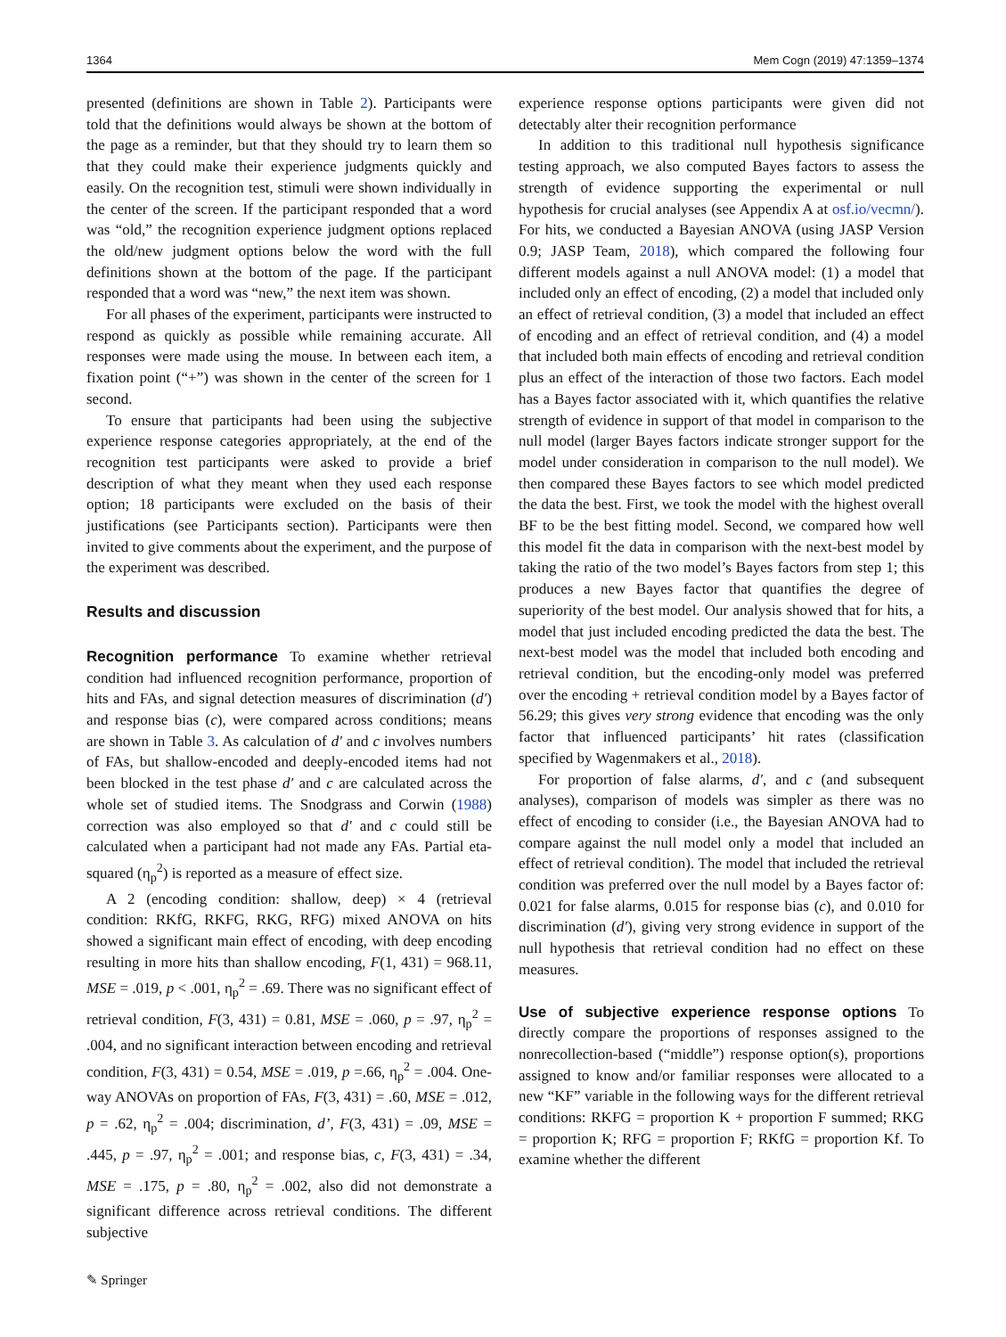1364 Mem Cogn (2019) 47:1359–1374
presented (definitions are shown in Table 2). Participants were told that the definitions would always be shown at the bottom of the page as a reminder, but that they should try to learn them so that they could make their experience judgments quickly and easily. On the recognition test, stimuli were shown individually in the center of the screen. If the participant responded that a word was “old,” the recognition experience judgment options replaced the old/new judgment options below the word with the full definitions shown at the bottom of the page. If the participant responded that a word was “new,” the next item was shown.
For all phases of the experiment, participants were instructed to respond as quickly as possible while remaining accurate. All responses were made using the mouse. In between each item, a fixation point (“+”) was shown in the center of the screen for 1 second.
To ensure that participants had been using the subjective experience response categories appropriately, at the end of the recognition test participants were asked to provide a brief description of what they meant when they used each response option; 18 participants were excluded on the basis of their justifications (see Participants section). Participants were then invited to give comments about the experiment, and the purpose of the experiment was described.
Results and discussion
Recognition performance To examine whether retrieval condition had influenced recognition performance, proportion of hits and FAs, and signal detection measures of discrimination (d′) and response bias (c), were compared across conditions; means are shown in Table 3. As calculation of d′ and c involves numbers of FAs, but shallow-encoded and deeply-encoded items had not been blocked in the test phase d′ and c are calculated across the whole set of studied items. The Snodgrass and Corwin (1988) correction was also employed so that d′ and c could still be calculated when a participant had not made any FAs. Partial eta-squared (η<sub>p</sub><sup>2</sup>) is reported as a measure of effect size.
A 2 (encoding condition: shallow, deep) × 4 (retrieval condition: RKfG, RKFG, RKG, RFG) mixed ANOVA on hits showed a significant main effect of encoding, with deep encoding resulting in more hits than shallow encoding, F(1, 431) = 968.11, MSE = .019, p < .001, η<sub>p</sub><sup>2</sup> = .69. There was no significant effect of retrieval condition, F(3, 431) = 0.81, MSE = .060, p = .97, η<sub>p</sub><sup>2</sup> = .004, and no significant interaction between encoding and retrieval condition, F(3, 431) = 0.54, MSE = .019, p =.66, η<sub>p</sub><sup>2</sup> = .004. One-way ANOVAs on proportion of FAs, F(3, 431) = .60, MSE = .012, p = .62, η<sub>p</sub><sup>2</sup> = .004; discrimination, d’, F(3, 431) = .09, MSE = .445, p = .97, η<sub>p</sub><sup>2</sup> = .001; and response bias, c, F(3, 431) = .34, MSE = .175, p = .80, η<sub>p</sub><sup>2</sup> = .002, also did not demonstrate a significant difference across retrieval conditions. The different subjective
✎ Springer
experience response options participants were given did not detectably alter their recognition performance
In addition to this traditional null hypothesis significance testing approach, we also computed Bayes factors to assess the strength of evidence supporting the experimental or null hypothesis for crucial analyses (see Appendix A at osf.io/vecmn/). For hits, we conducted a Bayesian ANOVA (using JASP Version 0.9; JASP Team, 2018), which compared the following four different models against a null ANOVA model: (1) a model that included only an effect of encoding, (2) a model that included only an effect of retrieval condition, (3) a model that included an effect of encoding and an effect of retrieval condition, and (4) a model that included both main effects of encoding and retrieval condition plus an effect of the interaction of those two factors. Each model has a Bayes factor associated with it, which quantifies the relative strength of evidence in support of that model in comparison to the null model (larger Bayes factors indicate stronger support for the model under consideration in comparison to the null model). We then compared these Bayes factors to see which model predicted the data the best. First, we took the model with the highest overall BF to be the best fitting model. Second, we compared how well this model fit the data in comparison with the next-best model by taking the ratio of the two model’s Bayes factors from step 1; this produces a new Bayes factor that quantifies the degree of superiority of the best model. Our analysis showed that for hits, a model that just included encoding predicted the data the best. The next-best model was the model that included both encoding and retrieval condition, but the encoding-only model was preferred over the encoding + retrieval condition model by a Bayes factor of 56.29; this gives very strong evidence that encoding was the only factor that influenced participants’ hit rates (classification specified by Wagenmakers et al., 2018).
For proportion of false alarms, d′, and c (and subsequent analyses), comparison of models was simpler as there was no effect of encoding to consider (i.e., the Bayesian ANOVA had to compare against the null model only a model that included an effect of retrieval condition). The model that included the retrieval condition was preferred over the null model by a Bayes factor of: 0.021 for false alarms, 0.015 for response bias (c), and 0.010 for discrimination (d′), giving very strong evidence in support of the null hypothesis that retrieval condition had no effect on these measures.
Use of subjective experience response options To directly compare the proportions of responses assigned to the nonrecollection-based (“middle”) response option(s), proportions assigned to know and/or familiar responses were allocated to a new “KF” variable in the following ways for the different retrieval conditions: RKFG = proportion K + proportion F summed; RKG = proportion K; RFG = proportion F; RKfG = proportion Kf. To examine whether the different